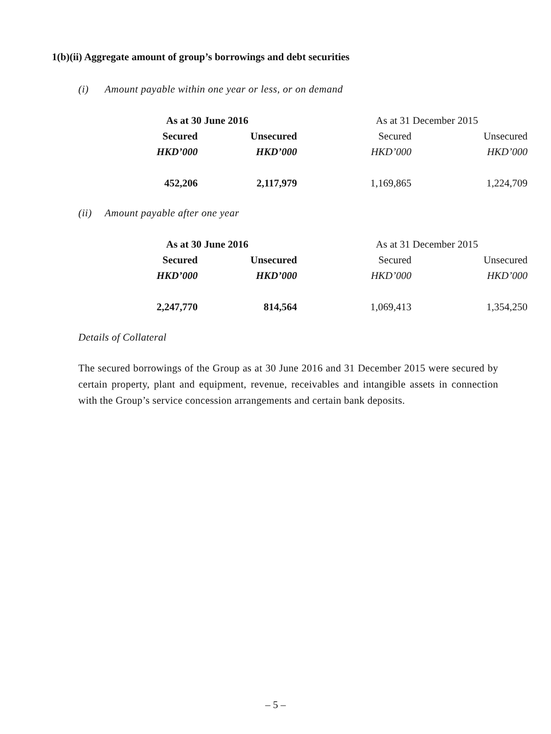1(b)(ii) Aggregate amount of group’s borrowings and debt securities
(i) Amount payable within one year or less, or on demand
| As at 30 June 2016 | | As at 31 December 2015 | |
| --- | --- | --- | --- |
| Secured | Unsecured | Secured | Unsecured |
| HKD’000 | HKD’000 | HKD’000 | HKD’000 |
| 452,206 | 2,117,979 | 1,169,865 | 1,224,709 |
(ii) Amount payable after one year
| As at 30 June 2016 | | As at 31 December 2015 | |
| --- | --- | --- | --- |
| Secured | Unsecured | Secured | Unsecured |
| HKD’000 | HKD’000 | HKD’000 | HKD’000 |
| 2,247,770 | 814,564 | 1,069,413 | 1,354,250 |
Details of Collateral
The secured borrowings of the Group as at 30 June 2016 and 31 December 2015 were secured by certain property, plant and equipment, revenue, receivables and intangible assets in connection with the Group’s service concession arrangements and certain bank deposits.
– 5 –